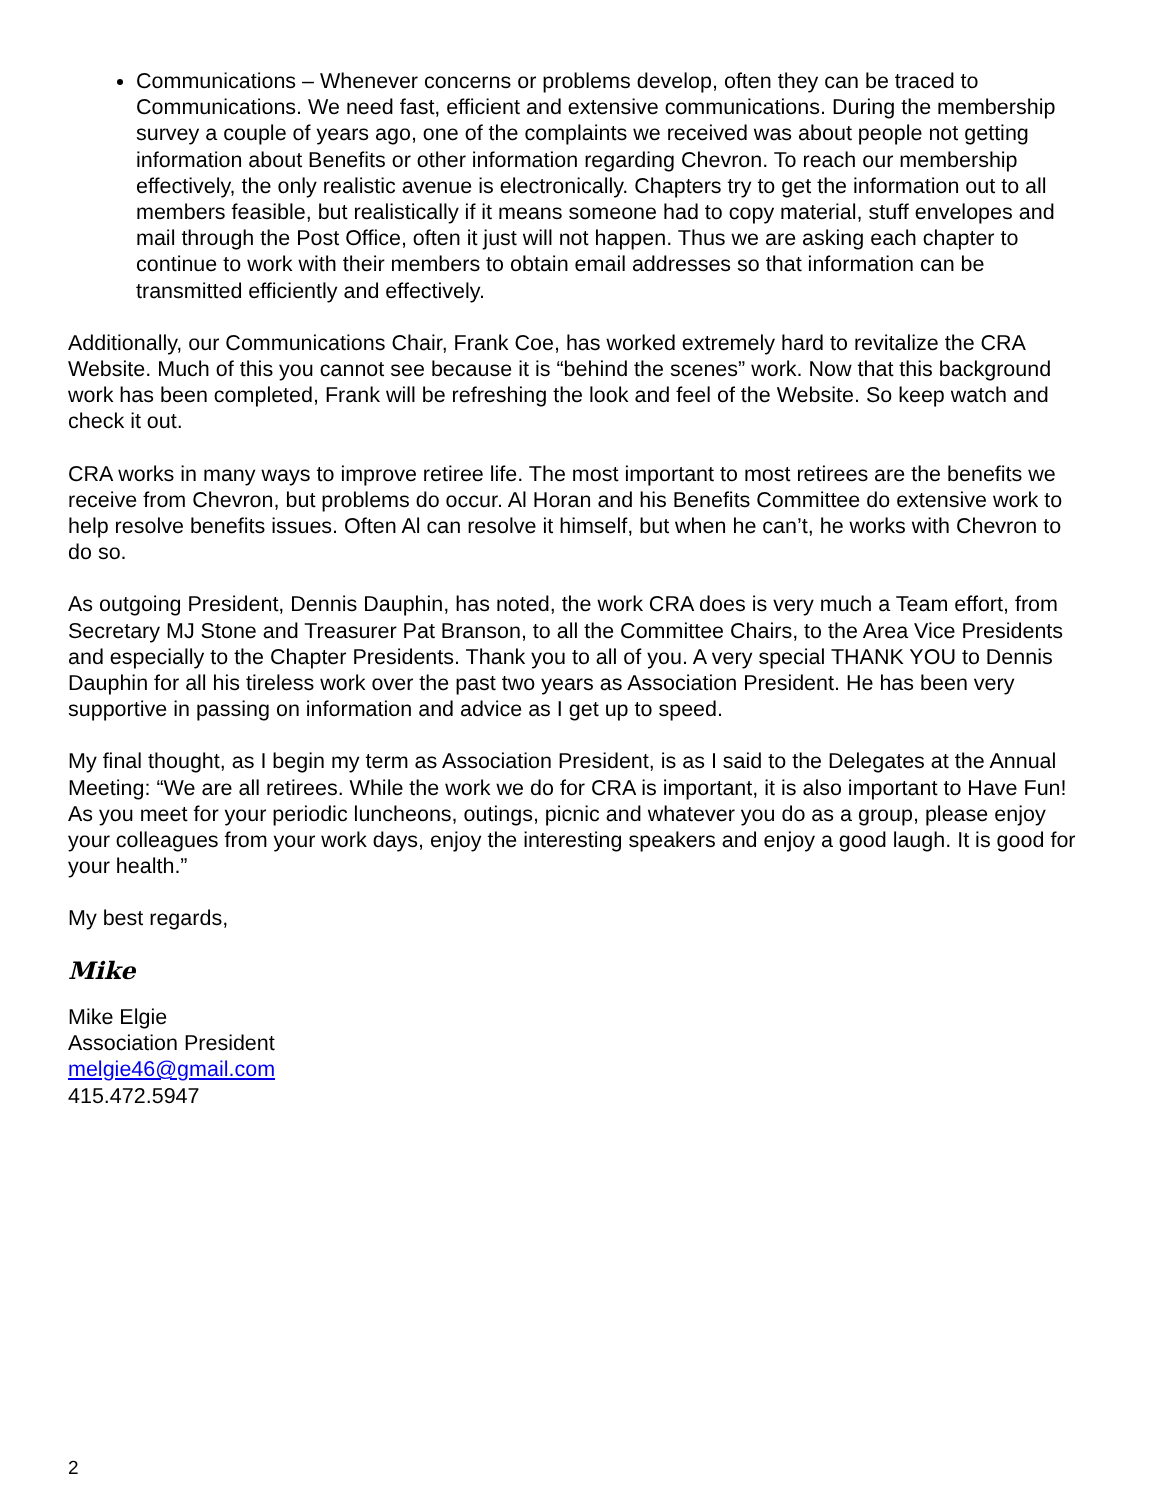Communications – Whenever concerns or problems develop, often they can be traced to Communications. We need fast, efficient and extensive communications. During the membership survey a couple of years ago, one of the complaints we received was about people not getting information about Benefits or other information regarding Chevron. To reach our membership effectively, the only realistic avenue is electronically. Chapters try to get the information out to all members feasible, but realistically if it means someone had to copy material, stuff envelopes and mail through the Post Office, often it just will not happen. Thus we are asking each chapter to continue to work with their members to obtain email addresses so that information can be transmitted efficiently and effectively.
Additionally, our Communications Chair, Frank Coe, has worked extremely hard to revitalize the CRA Website. Much of this you cannot see because it is “behind the scenes” work. Now that this background work has been completed, Frank will be refreshing the look and feel of the Website. So keep watch and check it out.
CRA works in many ways to improve retiree life. The most important to most retirees are the benefits we receive from Chevron, but problems do occur. Al Horan and his Benefits Committee do extensive work to help resolve benefits issues. Often Al can resolve it himself, but when he can’t, he works with Chevron to do so.
As outgoing President, Dennis Dauphin, has noted, the work CRA does is very much a Team effort, from Secretary MJ Stone and Treasurer Pat Branson, to all the Committee Chairs, to the Area Vice Presidents and especially to the Chapter Presidents. Thank you to all of you. A very special THANK YOU to Dennis Dauphin for all his tireless work over the past two years as Association President. He has been very supportive in passing on information and advice as I get up to speed.
My final thought, as I begin my term as Association President, is as I said to the Delegates at the Annual Meeting: “We are all retirees. While the work we do for CRA is important, it is also important to Have Fun! As you meet for your periodic luncheons, outings, picnic and whatever you do as a group, please enjoy your colleagues from your work days, enjoy the interesting speakers and enjoy a good laugh. It is good for your health.”
My best regards,
Mike
Mike Elgie
Association President
melgie46@gmail.com
415.472.5947
2